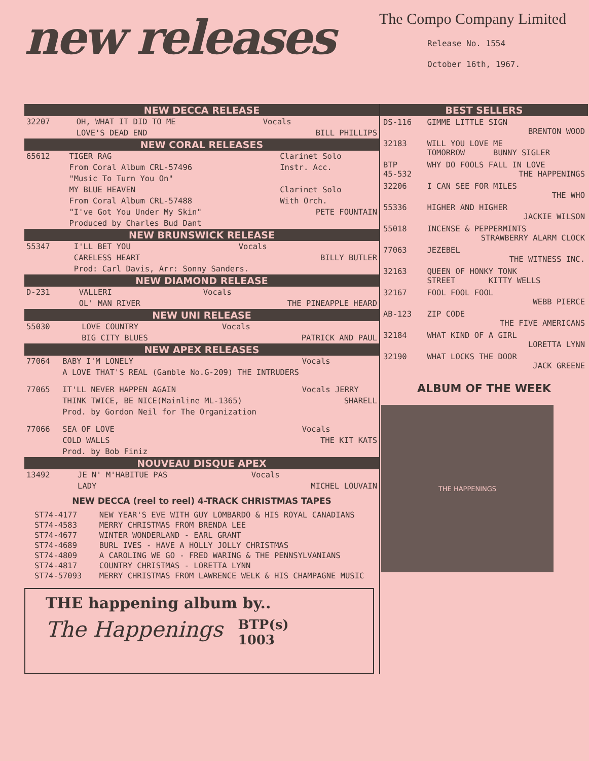new releases
The Compo Company Limited
Release No. 1554
October 16th, 1967.
NEW DECCA RELEASE
| 32207 | OH, WHAT IT DID TO ME | Vocals |
| | LOVE'S DEAD END | BILL PHILLIPS |
NEW CORAL RELEASES
| 65612 | TIGER RAG | Clarinet Solo |
| | From Coral Album CRL-57496 | Instr. Acc. |
| | "Music To Turn You On" | |
| | MY BLUE HEAVEN | Clarinet Solo |
| | From Coral Album CRL-57488 | With Orch. |
| | "I've Got You Under My Skin" | PETE FOUNTAIN |
| | Produced by Charles Bud Dant | |
NEW BRUNSWICK RELEASE
| 55347 | I'LL BET YOU | Vocals |
| | CARELESS HEART | BILLY BUTLER |
| | Prod: Carl Davis, Arr: Sonny Sanders. | |
NEW DIAMOND RELEASE
| D-231 | VALLERI | Vocals |
| | OL' MAN RIVER | THE PINEAPPLE HEARD |
NEW UNI RELEASE
| 55030 | LOVE COUNTRY | Vocals |
| | BIG CITY BLUES | PATRICK AND PAUL |
NEW APEX RELEASES
| 77064 | BABY I'M LONELY | Vocals |
| | A LOVE THAT'S REAL (Gamble No.G-209) THE INTRUDERS | |
| 77065 | IT'LL NEVER HAPPEN AGAIN | Vocals JERRY |
| | THINK TWICE, BE NICE(Mainline ML-1365) | SHARELL |
| | Prod. by Gordon Neil for The Organization | |
| 77066 | SEA OF LOVE | Vocals |
| | COLD WALLS | THE KIT KATS |
| | Prod. by Bob Finiz | |
NOUVEAU DISQUE APEX
| 13492 | JE N' M'HABITUE PAS | Vocals |
| | LADY | MICHEL LOUVAIN |
NEW DECCA (reel to reel) 4-TRACK CHRISTMAS TAPES
| ST74-4177 | NEW YEAR'S EVE WITH GUY LOMBARDO & HIS ROYAL CANADIANS |
| ST74-4583 | MERRY CHRISTMAS FROM BRENDA LEE |
| ST74-4677 | WINTER WONDERLAND - EARL GRANT |
| ST74-4689 | BURL IVES - HAVE A HOLLY JOLLY CHRISTMAS |
| ST74-4809 | A CAROLING WE GO - FRED WARING & THE PENNSYLVANIANS |
| ST74-4817 | COUNTRY CHRISTMAS - LORETTA LYNN |
| ST74-57093 | MERRY CHRISTMAS FROM LAWRENCE WELK & HIS CHAMPAGNE MUSIC |
THE happening album by..
The Happenings BTP(s)
1003
BEST SELLERS
| DS-116 | GIMME LITTLE SIGN BRENTON WOOD |
| 32183 | WILL YOU LOVE ME TOMORROW BUNNY SIGLER |
| BTP 45-532 | WHY DO FOOLS FALL IN LOVE THE HAPPENINGS |
| 32206 | I CAN SEE FOR MILES THE WHO |
| 55336 | HIGHER AND HIGHER JACKIE WILSON |
| 55018 | INCENSE & PEPPERMINTS STRAWBERRY ALARM CLOCK |
| 77063 | JEZEBEL THE WITNESS INC. |
| 32163 | QUEEN OF HONKY TONK STREET KITTY WELLS |
| 32167 | FOOL FOOL FOOL WEBB PIERCE |
| AB-123 | ZIP CODE THE FIVE AMERICANS |
| 32184 | WHAT KIND OF A GIRL LORETTA LYNN |
| 32190 | WHAT LOCKS THE DOOR JACK GREENE |
ALBUM OF THE WEEK
THE HAPPENINGS